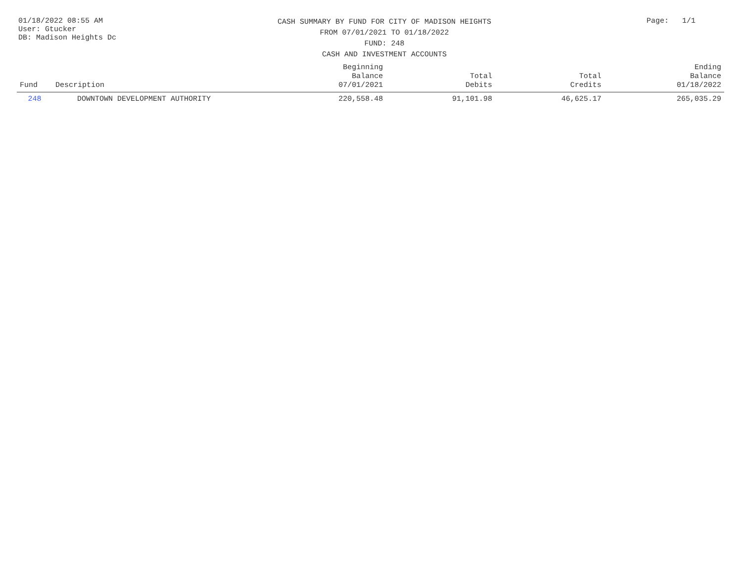01/18/2022 08:55 AM
User: Gtucker
DB: Madison Heights Dc
CASH SUMMARY BY FUND FOR CITY OF MADISON HEIGHTS
FROM 07/01/2021 TO 01/18/2022
FUND: 248
CASH AND INVESTMENT ACCOUNTS
Page: 1/1
| Fund | Description | Beginning Balance 07/01/2021 | Total Debits | Total Credits | Ending Balance 01/18/2022 |
| --- | --- | --- | --- | --- | --- |
| 248 | DOWNTOWN DEVELOPMENT AUTHORITY | 220,558.48 | 91,101.98 | 46,625.17 | 265,035.29 |